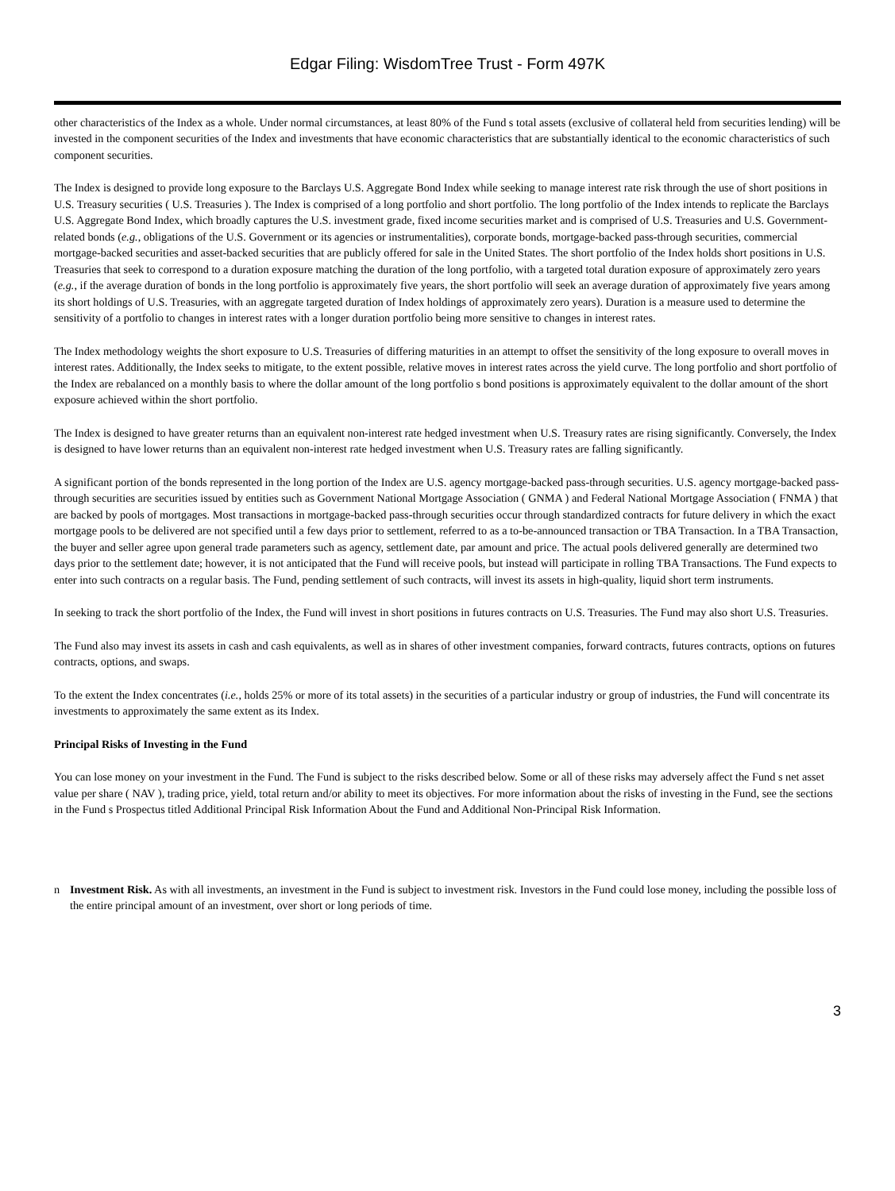Edgar Filing: WisdomTree Trust - Form 497K
other characteristics of the Index as a whole. Under normal circumstances, at least 80% of the Fund s total assets (exclusive of collateral held from securities lending) will be invested in the component securities of the Index and investments that have economic characteristics that are substantially identical to the economic characteristics of such component securities.
The Index is designed to provide long exposure to the Barclays U.S. Aggregate Bond Index while seeking to manage interest rate risk through the use of short positions in U.S. Treasury securities ( U.S. Treasuries ). The Index is comprised of a long portfolio and short portfolio. The long portfolio of the Index intends to replicate the Barclays U.S. Aggregate Bond Index, which broadly captures the U.S. investment grade, fixed income securities market and is comprised of U.S. Treasuries and U.S. Government-related bonds (e.g., obligations of the U.S. Government or its agencies or instrumentalities), corporate bonds, mortgage-backed pass-through securities, commercial mortgage-backed securities and asset-backed securities that are publicly offered for sale in the United States. The short portfolio of the Index holds short positions in U.S. Treasuries that seek to correspond to a duration exposure matching the duration of the long portfolio, with a targeted total duration exposure of approximately zero years (e.g., if the average duration of bonds in the long portfolio is approximately five years, the short portfolio will seek an average duration of approximately five years among its short holdings of U.S. Treasuries, with an aggregate targeted duration of Index holdings of approximately zero years). Duration is a measure used to determine the sensitivity of a portfolio to changes in interest rates with a longer duration portfolio being more sensitive to changes in interest rates.
The Index methodology weights the short exposure to U.S. Treasuries of differing maturities in an attempt to offset the sensitivity of the long exposure to overall moves in interest rates. Additionally, the Index seeks to mitigate, to the extent possible, relative moves in interest rates across the yield curve. The long portfolio and short portfolio of the Index are rebalanced on a monthly basis to where the dollar amount of the long portfolio s bond positions is approximately equivalent to the dollar amount of the short exposure achieved within the short portfolio.
The Index is designed to have greater returns than an equivalent non-interest rate hedged investment when U.S. Treasury rates are rising significantly. Conversely, the Index is designed to have lower returns than an equivalent non-interest rate hedged investment when U.S. Treasury rates are falling significantly.
A significant portion of the bonds represented in the long portion of the Index are U.S. agency mortgage-backed pass-through securities. U.S. agency mortgage-backed pass-through securities are securities issued by entities such as Government National Mortgage Association ( GNMA ) and Federal National Mortgage Association ( FNMA ) that are backed by pools of mortgages. Most transactions in mortgage-backed pass-through securities occur through standardized contracts for future delivery in which the exact mortgage pools to be delivered are not specified until a few days prior to settlement, referred to as a to-be-announced transaction or TBA Transaction. In a TBA Transaction, the buyer and seller agree upon general trade parameters such as agency, settlement date, par amount and price. The actual pools delivered generally are determined two days prior to the settlement date; however, it is not anticipated that the Fund will receive pools, but instead will participate in rolling TBA Transactions. The Fund expects to enter into such contracts on a regular basis. The Fund, pending settlement of such contracts, will invest its assets in high-quality, liquid short term instruments.
In seeking to track the short portfolio of the Index, the Fund will invest in short positions in futures contracts on U.S. Treasuries. The Fund may also short U.S. Treasuries.
The Fund also may invest its assets in cash and cash equivalents, as well as in shares of other investment companies, forward contracts, futures contracts, options on futures contracts, options, and swaps.
To the extent the Index concentrates (i.e., holds 25% or more of its total assets) in the securities of a particular industry or group of industries, the Fund will concentrate its investments to approximately the same extent as its Index.
Principal Risks of Investing in the Fund
You can lose money on your investment in the Fund. The Fund is subject to the risks described below. Some or all of these risks may adversely affect the Fund s net asset value per share ( NAV ), trading price, yield, total return and/or ability to meet its objectives. For more information about the risks of investing in the Fund, see the sections in the Fund s Prospectus titled Additional Principal Risk Information About the Fund and Additional Non-Principal Risk Information.
n Investment Risk. As with all investments, an investment in the Fund is subject to investment risk. Investors in the Fund could lose money, including the possible loss of the entire principal amount of an investment, over short or long periods of time.
3